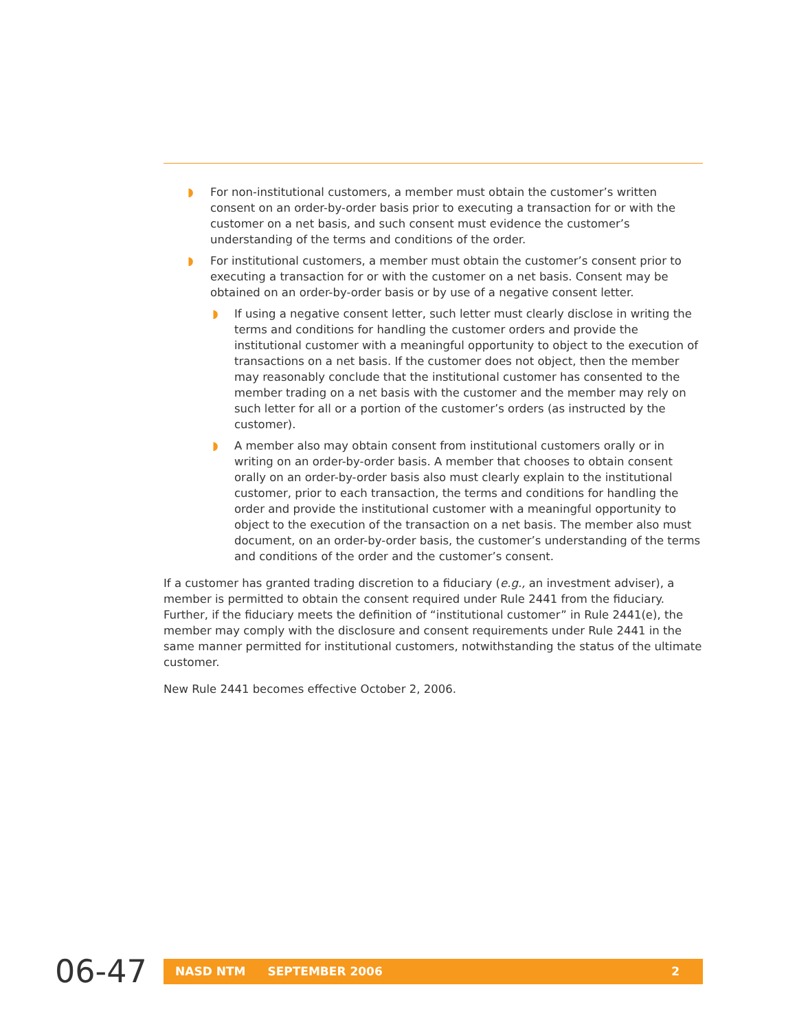◗ For non-institutional customers, a member must obtain the customer’s written consent on an order-by-order basis prior to executing a transaction for or with the customer on a net basis, and such consent must evidence the customer’s understanding of the terms and conditions of the order.
◗ For institutional customers, a member must obtain the customer’s consent prior to executing a transaction for or with the customer on a net basis. Consent may be obtained on an order-by-order basis or by use of a negative consent letter.
◗ If using a negative consent letter, such letter must clearly disclose in writing the terms and conditions for handling the customer orders and provide the institutional customer with a meaningful opportunity to object to the execution of transactions on a net basis. If the customer does not object, then the member may reasonably conclude that the institutional customer has consented to the member trading on a net basis with the customer and the member may rely on such letter for all or a portion of the customer’s orders (as instructed by the customer).
◗ A member also may obtain consent from institutional customers orally or in writing on an order-by-order basis. A member that chooses to obtain consent orally on an order-by-order basis also must clearly explain to the institutional customer, prior to each transaction, the terms and conditions for handling the order and provide the institutional customer with a meaningful opportunity to object to the execution of the transaction on a net basis. The member also must document, on an order-by-order basis, the customer’s understanding of the terms and conditions of the order and the customer’s consent.
If a customer has granted trading discretion to a fiduciary (e.g., an investment adviser), a member is permitted to obtain the consent required under Rule 2441 from the fiduciary. Further, if the fiduciary meets the definition of “institutional customer” in Rule 2441(e), the member may comply with the disclosure and consent requirements under Rule 2441 in the same manner permitted for institutional customers, notwithstanding the status of the ultimate customer.
New Rule 2441 becomes effective October 2, 2006.
06-47
NASD NTM SEPTEMBER 2006 2